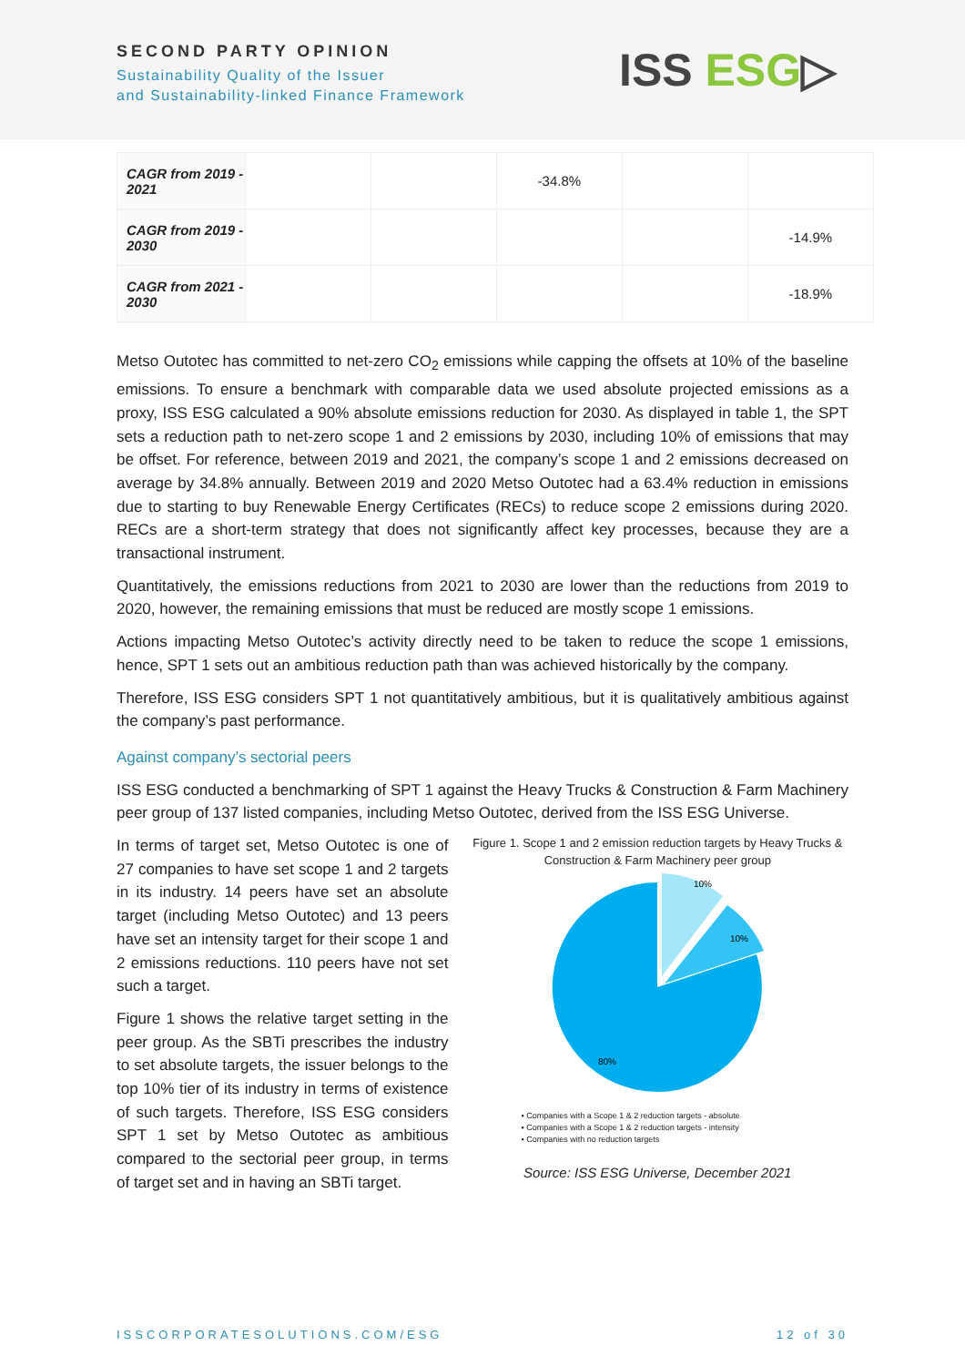SECOND PARTY OPINION
Sustainability Quality of the Issuer
and Sustainability-linked Finance Framework
ISS ESG▷
| CAGR from 2019 - 2021 | | | -34.8% | | |
| CAGR from 2019 - 2030 | | | | | -14.9% |
| CAGR from 2021 - 2030 | | | | | -18.9% |
Metso Outotec has committed to net-zero CO<sub>2</sub> emissions while capping the offsets at 10% of the baseline emissions. To ensure a benchmark with comparable data we used absolute projected emissions as a proxy, ISS ESG calculated a 90% absolute emissions reduction for 2030. As displayed in table 1, the SPT sets a reduction path to net-zero scope 1 and 2 emissions by 2030, including 10% of emissions that may be offset. For reference, between 2019 and 2021, the company’s scope 1 and 2 emissions decreased on average by 34.8% annually. Between 2019 and 2020 Metso Outotec had a 63.4% reduction in emissions due to starting to buy Renewable Energy Certificates (RECs) to reduce scope 2 emissions during 2020. RECs are a short-term strategy that does not significantly affect key processes, because they are a transactional instrument.
Quantitatively, the emissions reductions from 2021 to 2030 are lower than the reductions from 2019 to 2020, however, the remaining emissions that must be reduced are mostly scope 1 emissions.
Actions impacting Metso Outotec’s activity directly need to be taken to reduce the scope 1 emissions, hence, SPT 1 sets out an ambitious reduction path than was achieved historically by the company.
Therefore, ISS ESG considers SPT 1 not quantitatively ambitious, but it is qualitatively ambitious against the company’s past performance.
Against company’s sectorial peers
ISS ESG conducted a benchmarking of SPT 1 against the Heavy Trucks & Construction & Farm Machinery peer group of 137 listed companies, including Metso Outotec, derived from the ISS ESG Universe.
In terms of target set, Metso Outotec is one of 27 companies to have set scope 1 and 2 targets in its industry. 14 peers have set an absolute target (including Metso Outotec) and 13 peers have set an intensity target for their scope 1 and 2 emissions reductions. 110 peers have not set such a target.
Figure 1 shows the relative target setting in the peer group. As the SBTi prescribes the industry to set absolute targets, the issuer belongs to the top 10% tier of its industry in terms of existence of such targets. Therefore, ISS ESG considers SPT 1 set by Metso Outotec as ambitious compared to the sectorial peer group, in terms of target set and in having an SBTi target.
Figure 1. Scope 1 and 2 emission reduction targets by Heavy Trucks & Construction & Farm Machinery peer group
10%
10%
80%
▪ Companies with a Scope 1 & 2 reduction targets - absolute
▪ Companies with a Scope 1 & 2 reduction targets - intensity
▪ Companies with no reduction targets
Source: ISS ESG Universe, December 2021
ISSCORPORATESOLUTIONS.COM/ESG 12 of 30